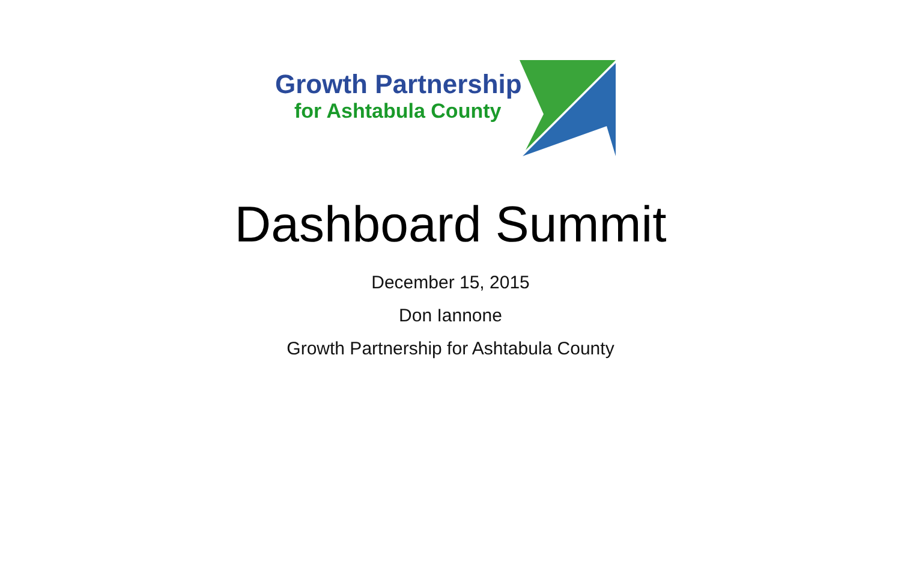Growth Partnership
for Ashtabula County
Dashboard Summit
December 15, 2015
Don Iannone
Growth Partnership for Ashtabula County